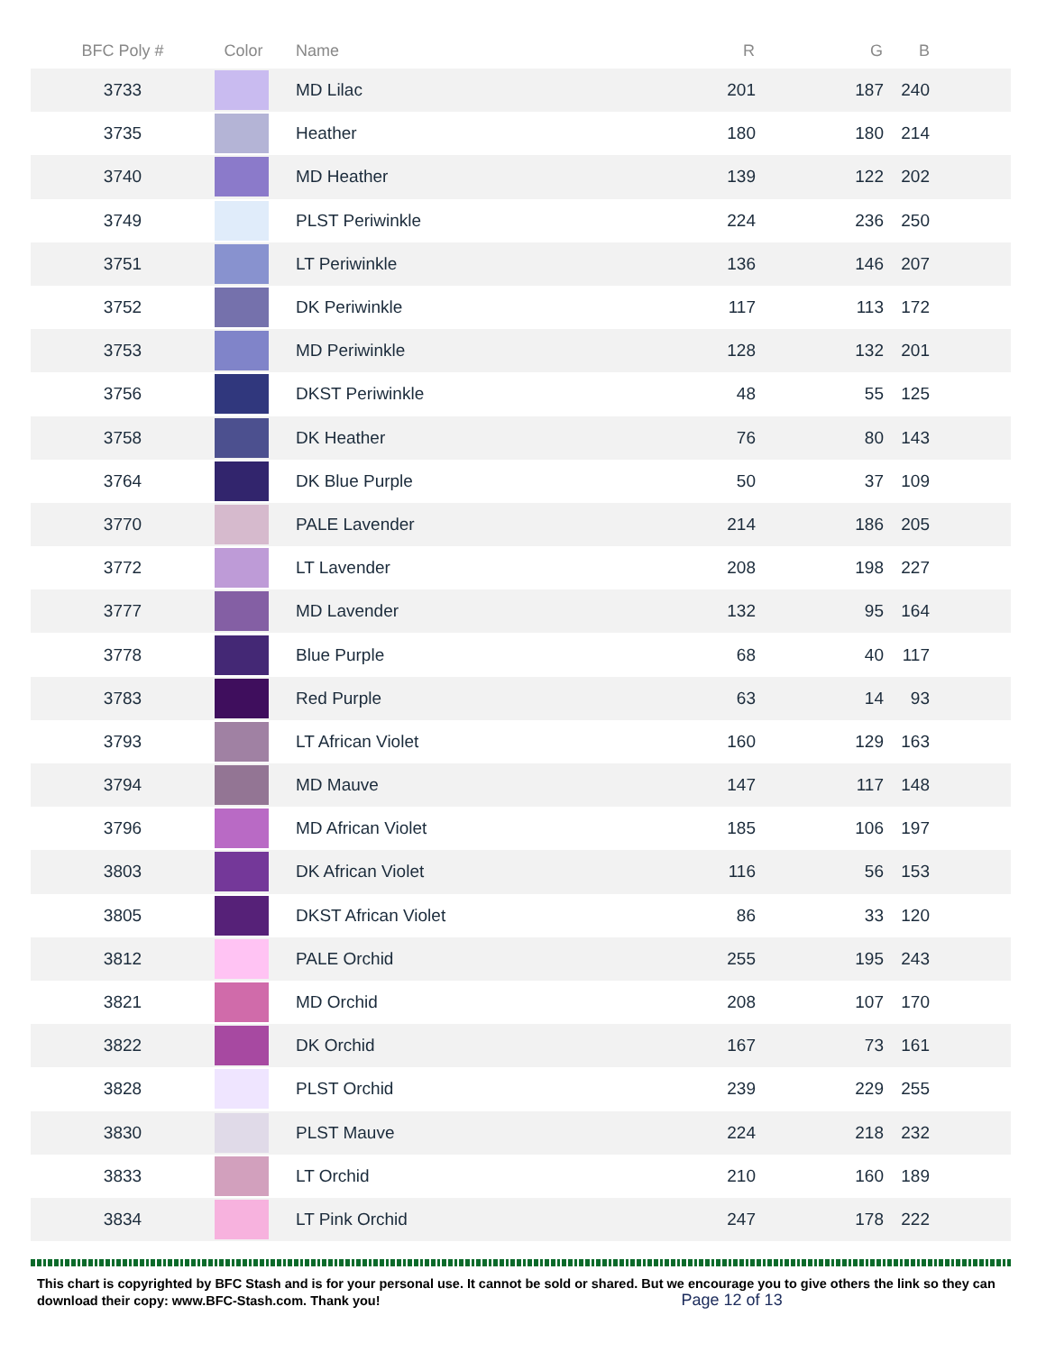| BFC Poly # | Color | Name | R | G | B |
| --- | --- | --- | --- | --- | --- |
| 3733 | | MD Lilac | 201 | 187 | 240 |
| 3735 | | Heather | 180 | 180 | 214 |
| 3740 | | MD Heather | 139 | 122 | 202 |
| 3749 | | PLST Periwinkle | 224 | 236 | 250 |
| 3751 | | LT Periwinkle | 136 | 146 | 207 |
| 3752 | | DK Periwinkle | 117 | 113 | 172 |
| 3753 | | MD Periwinkle | 128 | 132 | 201 |
| 3756 | | DKST Periwinkle | 48 | 55 | 125 |
| 3758 | | DK Heather | 76 | 80 | 143 |
| 3764 | | DK Blue Purple | 50 | 37 | 109 |
| 3770 | | PALE Lavender | 214 | 186 | 205 |
| 3772 | | LT Lavender | 208 | 198 | 227 |
| 3777 | | MD Lavender | 132 | 95 | 164 |
| 3778 | | Blue Purple | 68 | 40 | 117 |
| 3783 | | Red Purple | 63 | 14 | 93 |
| 3793 | | LT African Violet | 160 | 129 | 163 |
| 3794 | | MD Mauve | 147 | 117 | 148 |
| 3796 | | MD African Violet | 185 | 106 | 197 |
| 3803 | | DK African Violet | 116 | 56 | 153 |
| 3805 | | DKST African Violet | 86 | 33 | 120 |
| 3812 | | PALE Orchid | 255 | 195 | 243 |
| 3821 | | MD Orchid | 208 | 107 | 170 |
| 3822 | | DK Orchid | 167 | 73 | 161 |
| 3828 | | PLST Orchid | 239 | 229 | 255 |
| 3830 | | PLST Mauve | 224 | 218 | 232 |
| 3833 | | LT Orchid | 210 | 160 | 189 |
| 3834 | | LT Pink Orchid | 247 | 178 | 222 |
This chart is copyrighted by BFC Stash and is for your personal use. It cannot be sold or shared. But we encourage you to give others the link so they can download their copy: www.BFC-Stash.com. Thank you! Page 12 of 13